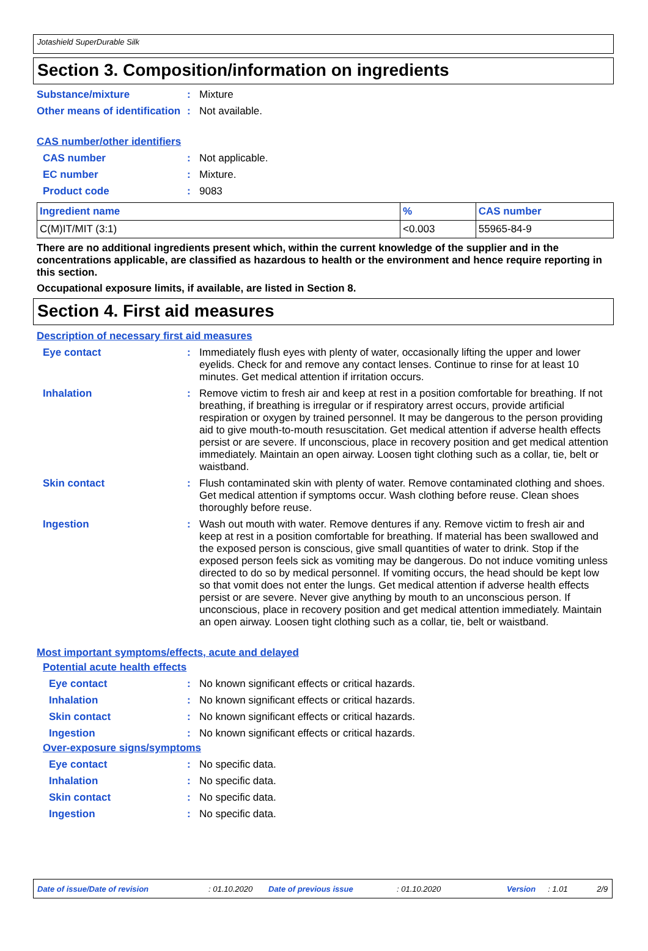Jotashield SuperDurable Silk
Section 3. Composition/information on ingredients
Substance/mixture : Mixture
Other means of identification
: Not available.
CAS number/other identifiers
CAS number : Not applicable.
EC number : Mixture.
Product code : 9083
| Ingredient name | % | CAS number |
| --- | --- | --- |
| C(M)IT/MIT (3:1) | <0.003 | 55965-84-9 |
There are no additional ingredients present which, within the current knowledge of the supplier and in the concentrations applicable, are classified as hazardous to health or the environment and hence require reporting in this section.
Occupational exposure limits, if available, are listed in Section 8.
Section 4. First aid measures
Description of necessary first aid measures
Eye contact : Immediately flush eyes with plenty of water, occasionally lifting the upper and lower eyelids. Check for and remove any contact lenses. Continue to rinse for at least 10 minutes. Get medical attention if irritation occurs.
Inhalation : Remove victim to fresh air and keep at rest in a position comfortable for breathing. If not breathing, if breathing is irregular or if respiratory arrest occurs, provide artificial respiration or oxygen by trained personnel. It may be dangerous to the person providing aid to give mouth-to-mouth resuscitation. Get medical attention if adverse health effects persist or are severe. If unconscious, place in recovery position and get medical attention immediately. Maintain an open airway. Loosen tight clothing such as a collar, tie, belt or waistband.
Skin contact : Flush contaminated skin with plenty of water. Remove contaminated clothing and shoes. Get medical attention if symptoms occur. Wash clothing before reuse. Clean shoes thoroughly before reuse.
Ingestion : Wash out mouth with water. Remove dentures if any. Remove victim to fresh air and keep at rest in a position comfortable for breathing. If material has been swallowed and the exposed person is conscious, give small quantities of water to drink. Stop if the exposed person feels sick as vomiting may be dangerous. Do not induce vomiting unless directed to do so by medical personnel. If vomiting occurs, the head should be kept low so that vomit does not enter the lungs. Get medical attention if adverse health effects persist or are severe. Never give anything by mouth to an unconscious person. If unconscious, place in recovery position and get medical attention immediately. Maintain an open airway. Loosen tight clothing such as a collar, tie, belt or waistband.
Most important symptoms/effects, acute and delayed
Potential acute health effects
Eye contact : No known significant effects or critical hazards.
Inhalation : No known significant effects or critical hazards.
Skin contact : No known significant effects or critical hazards.
Ingestion : No known significant effects or critical hazards.
Over-exposure signs/symptoms
Eye contact : No specific data.
Inhalation : No specific data.
Skin contact : No specific data.
Ingestion : No specific data.
Date of issue/Date of revision: 01.10.2020 Date of previous issue: 01.10.2020 Version: 1.01 2/9